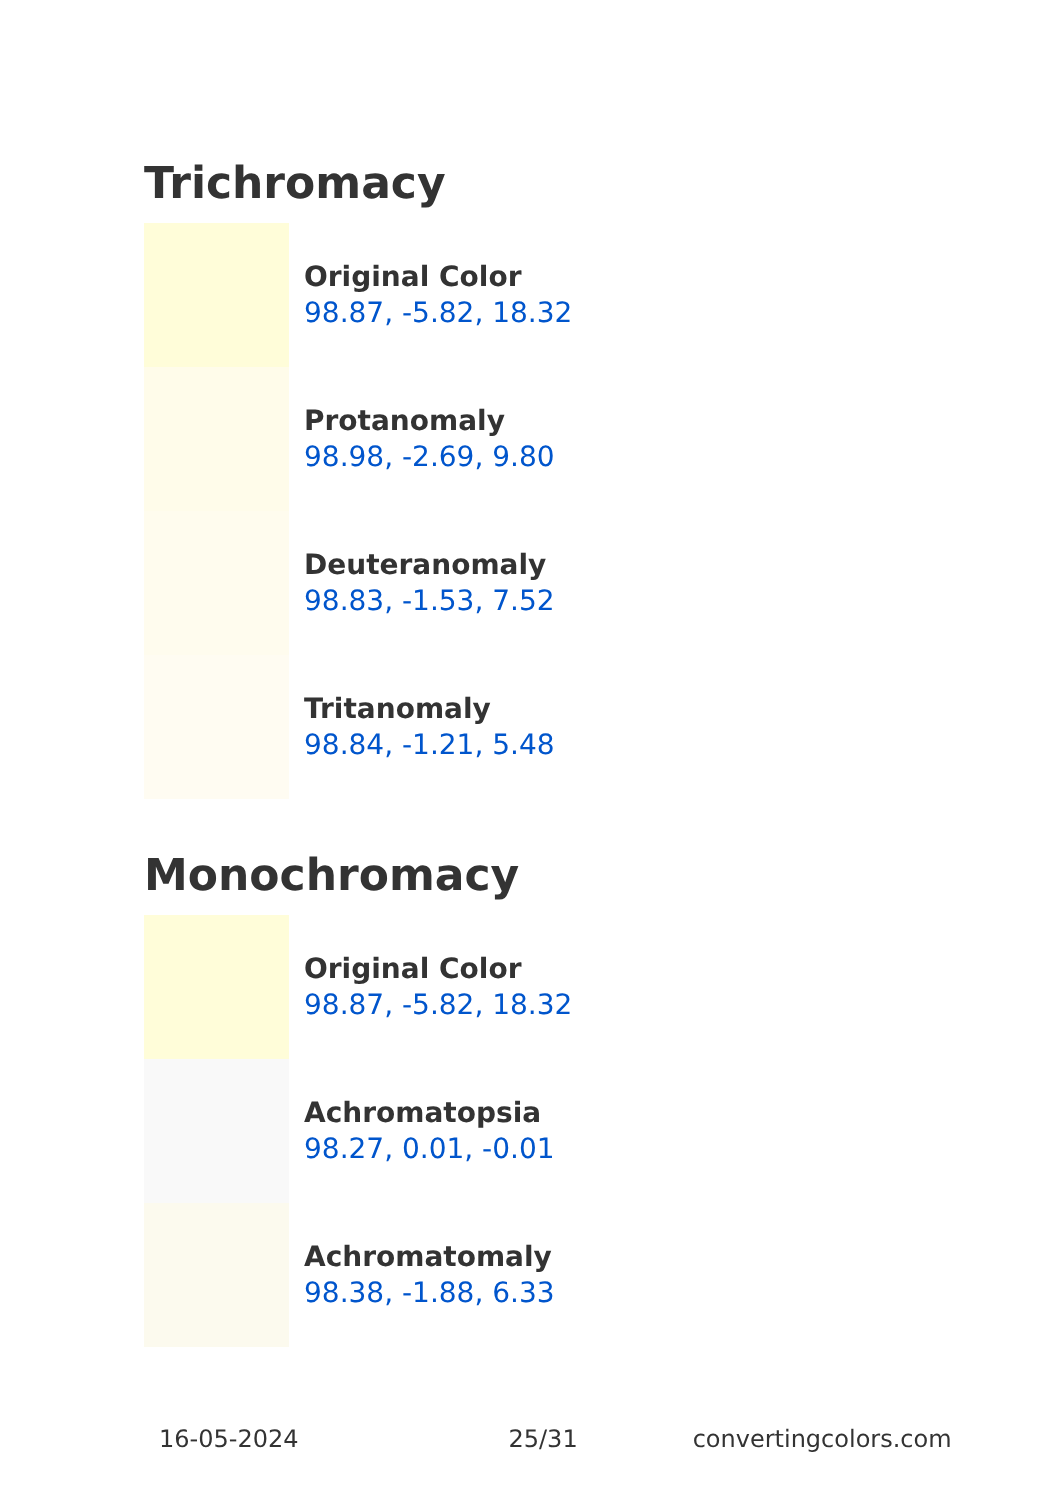Trichromacy
Original Color
98.87, -5.82, 18.32
Protanomaly
98.98, -2.69, 9.80
Deuteranomaly
98.83, -1.53, 7.52
Tritanomaly
98.84, -1.21, 5.48
Monochromacy
Original Color
98.87, -5.82, 18.32
Achromatopsia
98.27, 0.01, -0.01
Achromatomaly
98.38, -1.88, 6.33
16-05-2024 25/31 convertingcolors.com